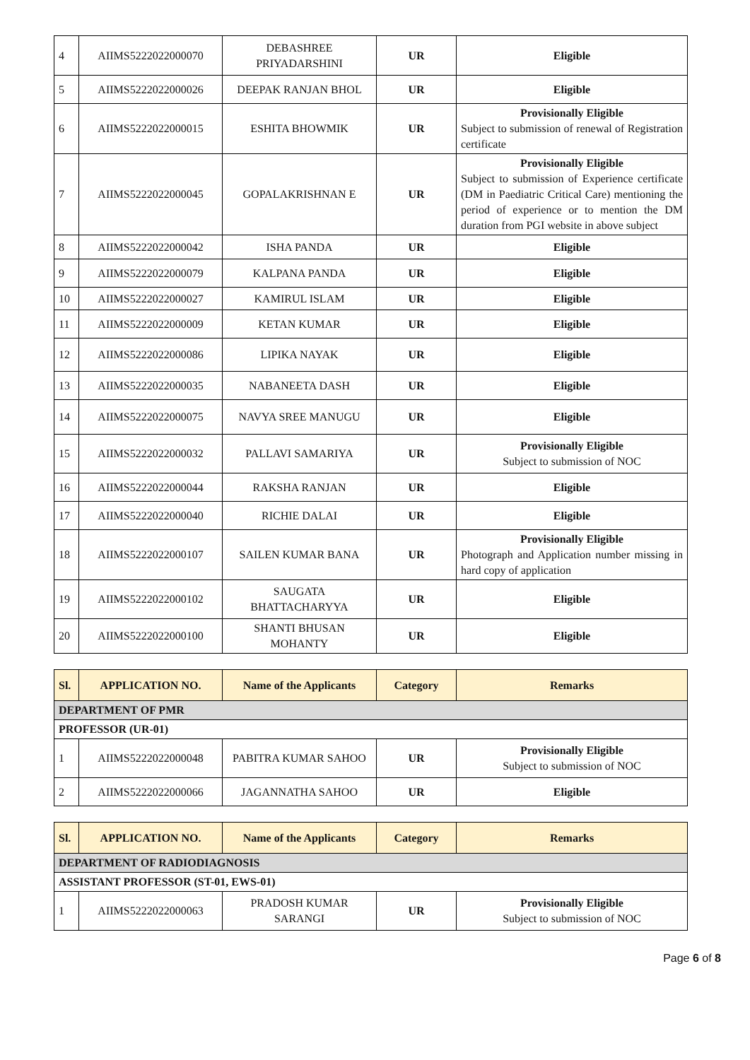| 4 | AIIMS5222022000070 | DEBASHREE PRIYADARSHINI | UR | Eligible |
| 5 | AIIMS5222022000026 | DEEPAK RANJAN BHOL | UR | Eligible |
| 6 | AIIMS5222022000015 | ESHITA BHOWMIK | UR | Provisionally Eligible Subject to submission of renewal of Registration certificate |
| 7 | AIIMS5222022000045 | GOPALAKRISHNAN E | UR | Provisionally Eligible Subject to submission of Experience certificate (DM in Paediatric Critical Care) mentioning the period of experience or to mention the DM duration from PGI website in above subject |
| 8 | AIIMS5222022000042 | ISHA PANDA | UR | Eligible |
| 9 | AIIMS5222022000079 | KALPANA PANDA | UR | Eligible |
| 10 | AIIMS5222022000027 | KAMIRUL ISLAM | UR | Eligible |
| 11 | AIIMS5222022000009 | KETAN KUMAR | UR | Eligible |
| 12 | AIIMS5222022000086 | LIPIKA NAYAK | UR | Eligible |
| 13 | AIIMS5222022000035 | NABANEETA DASH | UR | Eligible |
| 14 | AIIMS5222022000075 | NAVYA SREE MANUGU | UR | Eligible |
| 15 | AIIMS5222022000032 | PALLAVI SAMARIYA | UR | Provisionally Eligible Subject to submission of NOC |
| 16 | AIIMS5222022000044 | RAKSHA RANJAN | UR | Eligible |
| 17 | AIIMS5222022000040 | RICHIE DALAI | UR | Eligible |
| 18 | AIIMS5222022000107 | SAILEN KUMAR BANA | UR | Provisionally Eligible Photograph and Application number missing in hard copy of application |
| 19 | AIIMS5222022000102 | SAUGATA BHATTACHARYYA | UR | Eligible |
| 20 | AIIMS5222022000100 | SHANTI BHUSAN MOHANTY | UR | Eligible |
| Sl. | APPLICATION NO. | Name of the Applicants | Category | Remarks |
| --- | --- | --- | --- | --- |
| DEPARTMENT OF PMR | | | | |
| PROFESSOR (UR-01) | | | | |
| 1 | AIIMS5222022000048 | PABITRA KUMAR SAHOO | UR | Provisionally Eligible Subject to submission of NOC |
| 2 | AIIMS5222022000066 | JAGANNATHA SAHOO | UR | Eligible |
| Sl. | APPLICATION NO. | Name of the Applicants | Category | Remarks |
| --- | --- | --- | --- | --- |
| DEPARTMENT OF RADIODIAGNOSIS | | | | |
| ASSISTANT PROFESSOR (ST-01, EWS-01) | | | | |
| 1 | AIIMS5222022000063 | PRADOSH KUMAR SARANGI | UR | Provisionally Eligible Subject to submission of NOC |
Page 6 of 8